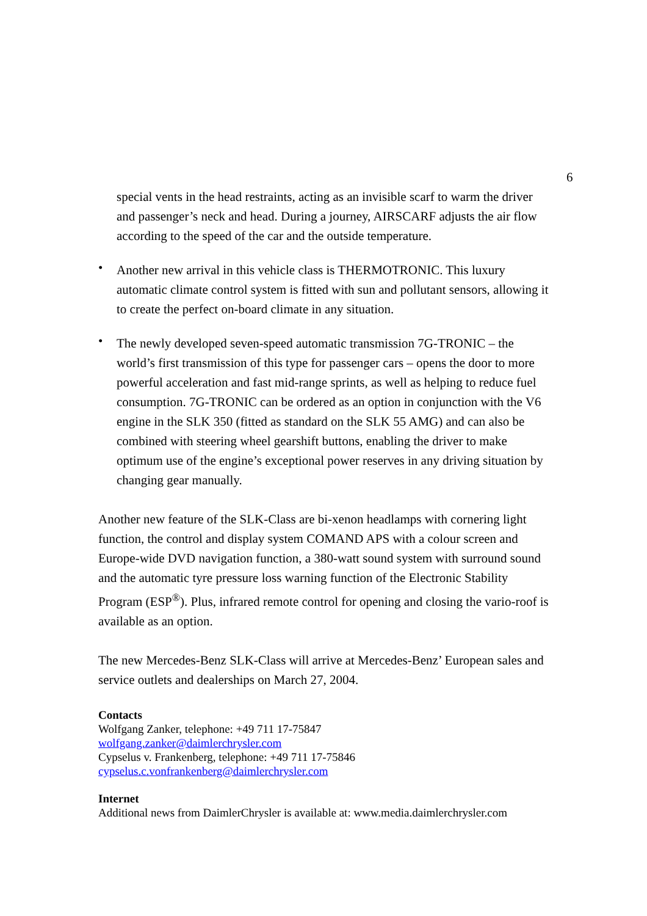6
special vents in the head restraints, acting as an invisible scarf to warm the driver and passenger’s neck and head. During a journey, AIRSCARF adjusts the air flow according to the speed of the car and the outside temperature.
•
Another new arrival in this vehicle class is THERMOTRONIC. This luxury automatic climate control system is fitted with sun and pollutant sensors, allowing it to create the perfect on-board climate in any situation.
•
The newly developed seven-speed automatic transmission 7G-TRONIC – the world’s first transmission of this type for passenger cars – opens the door to more powerful acceleration and fast mid-range sprints, as well as helping to reduce fuel consumption. 7G-TRONIC can be ordered as an option in conjunction with the V6 engine in the SLK 350 (fitted as standard on the SLK 55 AMG) and can also be combined with steering wheel gearshift buttons, enabling the driver to make optimum use of the engine’s exceptional power reserves in any driving situation by changing gear manually.
Another new feature of the SLK-Class are bi-xenon headlamps with cornering light function, the control and display system COMAND APS with a colour screen and Europe-wide DVD navigation function, a 380-watt sound system with surround sound and the automatic tyre pressure loss warning function of the Electronic Stability Program (ESP<sup>®</sup>). Plus, infrared remote control for opening and closing the vario-roof is available as an option.
The new Mercedes-Benz SLK-Class will arrive at Mercedes-Benz’ European sales and service outlets and dealerships on March 27, 2004.
Contacts
Wolfgang Zanker, telephone: +49 711 17-75847
wolfgang.zanker@daimlerchrysler.com
Cypselus v. Frankenberg, telephone: +49 711 17-75846
cypselus.c.vonfrankenberg@daimlerchrysler.com
Internet
Additional news from DaimlerChrysler is available at: www.media.daimlerchrysler.com